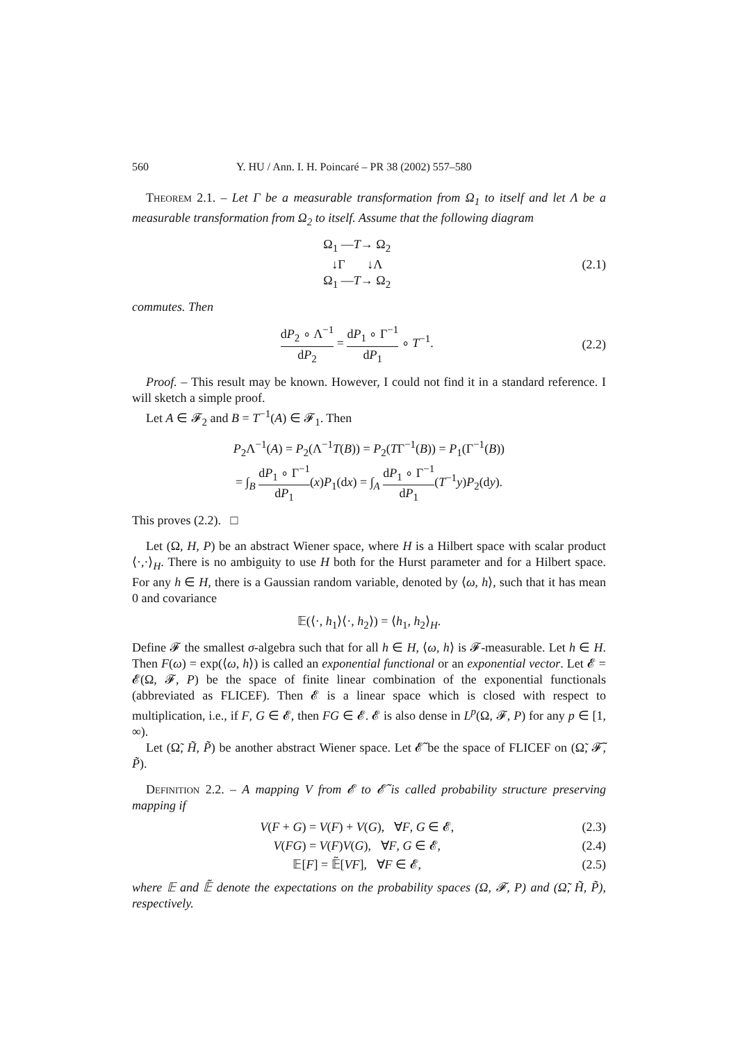560 Y. HU / Ann. I. H. Poincaré – PR 38 (2002) 557–580
Theorem 2.1. – Let Γ be a measurable transformation from Ω<sub>1</sub> to itself and let Λ be a measurable transformation from Ω<sub>2</sub> to itself. Assume that the following diagram
Ω<sub>1</sub> —T→ Ω<sub>2</sub>
↓Γ ↓Λ
Ω<sub>1</sub> —T→ Ω<sub>2</sub>
(2.1)
commutes. Then
dP<sub>2</sub> ∘ Λ<sup>−1</sup> dP<sub>2</sub> = dP<sub>1</sub> ∘ Γ<sup>−1</sup> dP<sub>1</sub> ∘ T<sup>−1</sup>.
(2.2)
Proof. – This result may be known. However, I could not find it in a standard reference. I will sketch a simple proof.
Let A ∈ 𝓕<sub>2</sub> and B = T<sup>−1</sup>(A) ∈ 𝓕<sub>1</sub>. Then
P<sub>2</sub>Λ<sup>−1</sup>(A) = P<sub>2</sub>(Λ<sup>−1</sup>T(B)) = P<sub>2</sub>(TΓ<sup>−1</sup>(B)) = P<sub>1</sub>(Γ<sup>−1</sup>(B))
= ∫<sub>B</sub> dP<sub>1</sub> ∘ Γ<sup>−1</sup> dP<sub>1</sub>(x)P<sub>1</sub>(dx) = ∫<sub>A</sub> dP<sub>1</sub> ∘ Γ<sup>−1</sup> dP<sub>1</sub>(T<sup>−1</sup>y)P<sub>2</sub>(dy).
This proves (2.2). □
Let (Ω, H, P) be an abstract Wiener space, where H is a Hilbert space with scalar product ⟨·,·⟩<sub>H</sub>. There is no ambiguity to use H both for the Hurst parameter and for a Hilbert space. For any h ∈ H, there is a Gaussian random variable, denoted by ⟨ω, h⟩, such that it has mean 0 and covariance
𝔼(⟨·, h<sub>1</sub>⟩⟨·, h<sub>2</sub>⟩) = ⟨h<sub>1</sub>, h<sub>2</sub>⟩<sub>H</sub>.
Define 𝓕 the smallest σ-algebra such that for all h ∈ H, ⟨ω, h⟩ is 𝓕-measurable. Let h ∈ H. Then F(ω) = exp(⟨ω, h⟩) is called an exponential functional or an exponential vector. Let 𝓔 = 𝓔(Ω, 𝓕, P) be the space of finite linear combination of the exponential functionals (abbreviated as FLICEF). Then 𝓔 is a linear space which is closed with respect to multiplication, i.e., if F, G ∈ 𝓔, then FG ∈ 𝓔. 𝓔 is also dense in L<sup>p</sup>(Ω, 𝓕, P) for any p ∈ [1, ∞).
Let (Ω̃, H̃, P̃) be another abstract Wiener space. Let 𝓔̃ be the space of FLICEF on (Ω̃, 𝓕̃, P̃).
Definition 2.2. – A mapping V from 𝓔 to 𝓔̃ is called probability structure preserving mapping if
V(F + G) = V(F) + V(G), ∀F, G ∈ 𝓔,
(2.3)
V(FG) = V(F)V(G), ∀F, G ∈ 𝓔, (2.4)
𝔼[F] = 𝔼̃[VF], ∀F ∈ 𝓔, (2.5)
where 𝔼 and 𝔼̃ denote the expectations on the probability spaces (Ω, 𝓕, P) and (Ω̃, H̃, P̃), respectively.